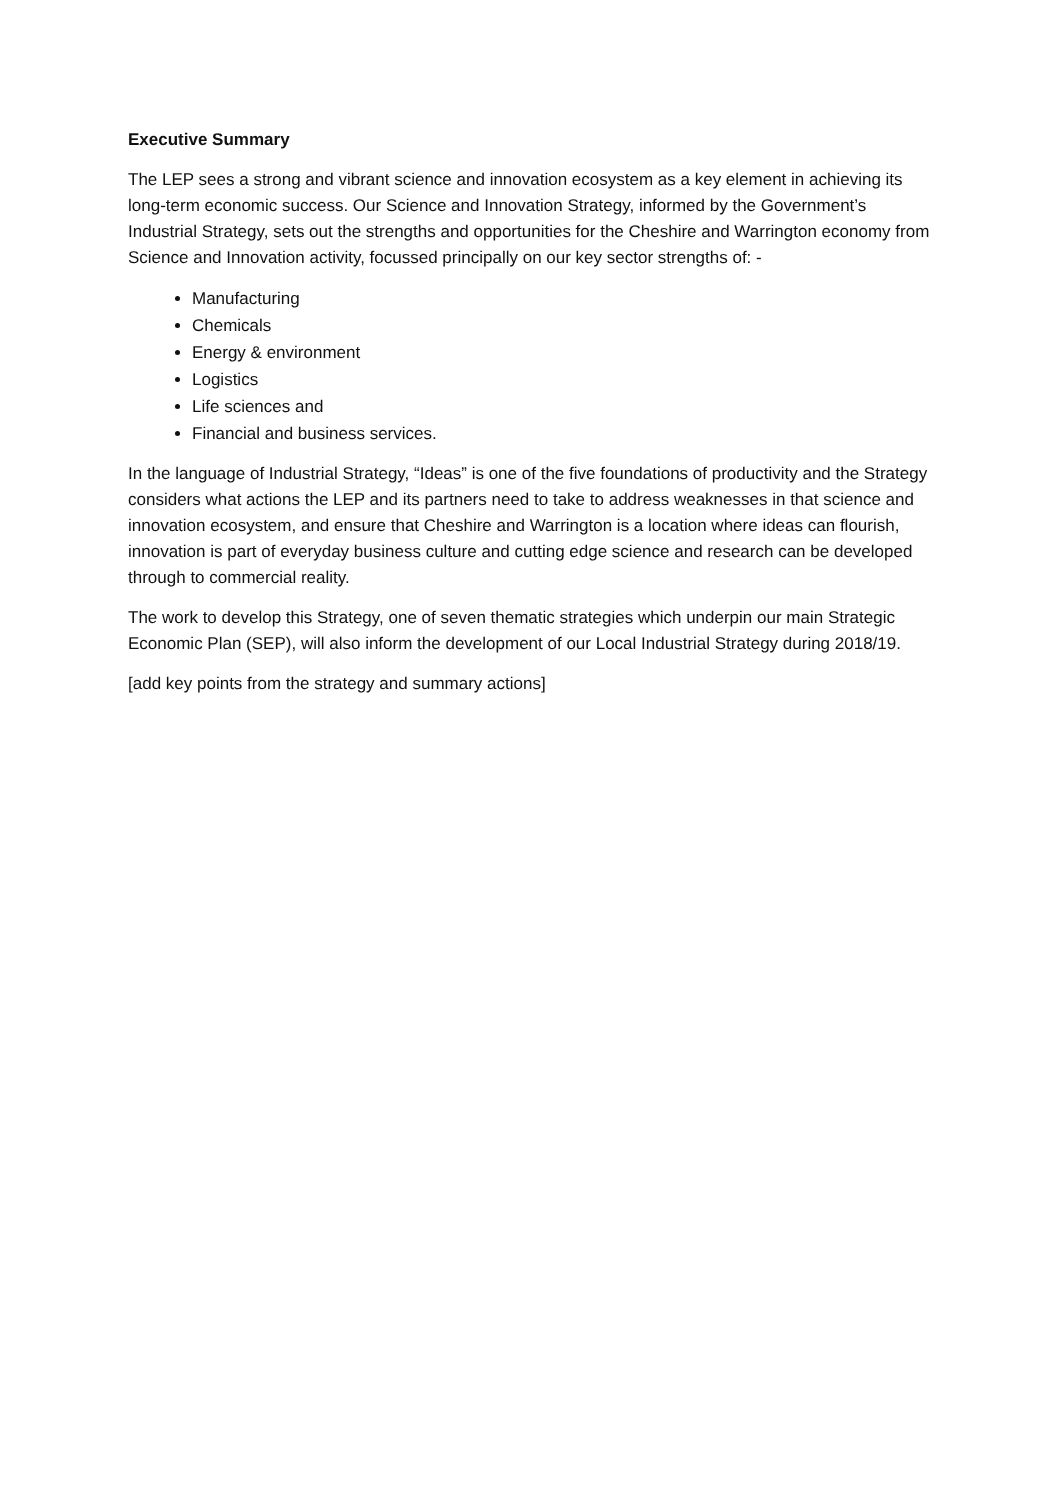Executive Summary
The LEP sees a strong and vibrant science and innovation ecosystem as a key element in achieving its long-term economic success. Our Science and Innovation Strategy, informed by the Government’s Industrial Strategy, sets out the strengths and opportunities for the Cheshire and Warrington economy from Science and Innovation activity, focussed principally on our key sector strengths of: -
Manufacturing
Chemicals
Energy & environment
Logistics
Life sciences and
Financial and business services.
In the language of Industrial Strategy, “Ideas” is one of the five foundations of productivity and the Strategy considers what actions the LEP and its partners need to take to address weaknesses in that science and innovation ecosystem, and ensure that Cheshire and Warrington is a location where ideas can flourish, innovation is part of everyday business culture and cutting edge science and research can be developed through to commercial reality.
The work to develop this Strategy, one of seven thematic strategies which underpin our main Strategic Economic Plan (SEP), will also inform the development of our Local Industrial Strategy during 2018/19.
[add key points from the strategy and summary actions]